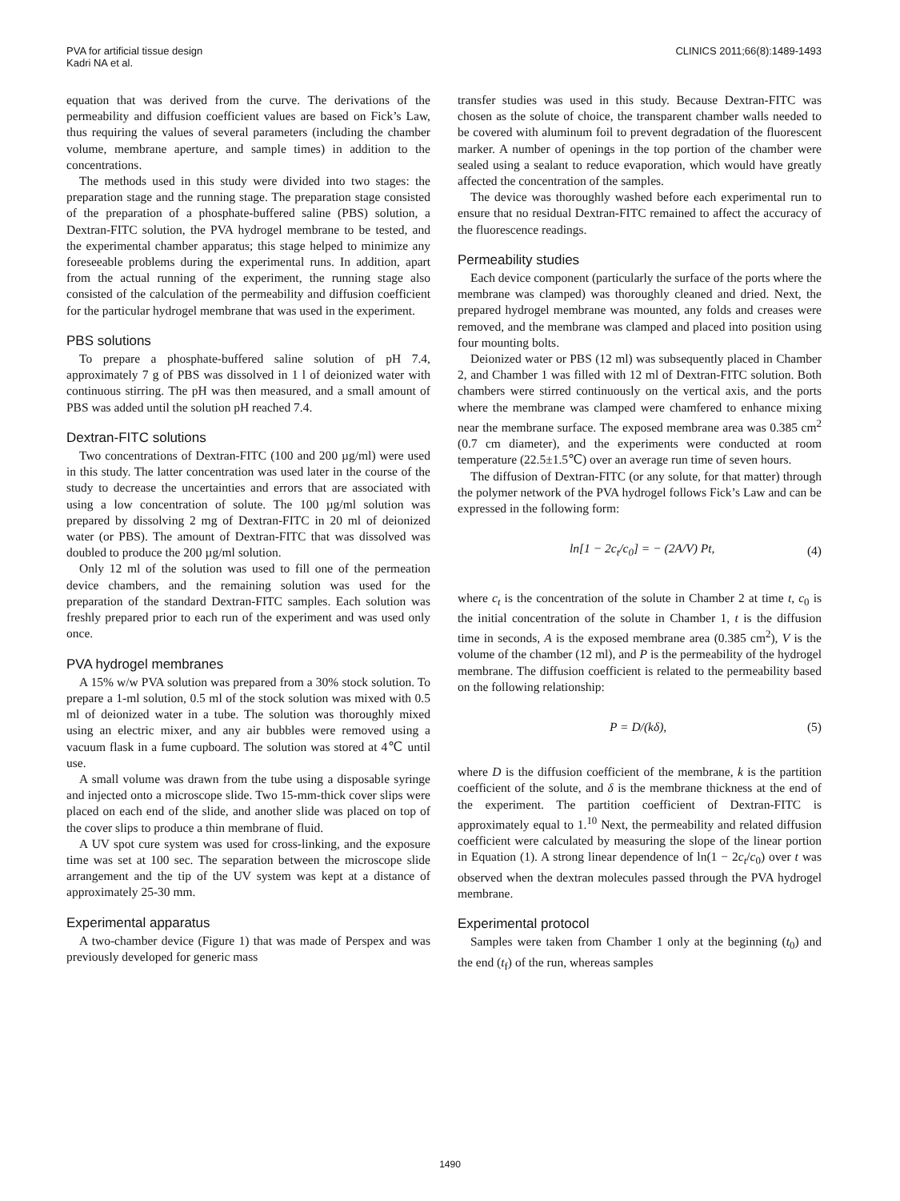PVA for artificial tissue design
Kadri NA et al.
CLINICS 2011;66(8):1489-1493
equation that was derived from the curve. The derivations of the permeability and diffusion coefficient values are based on Fick’s Law, thus requiring the values of several parameters (including the chamber volume, membrane aperture, and sample times) in addition to the concentrations.
The methods used in this study were divided into two stages: the preparation stage and the running stage. The preparation stage consisted of the preparation of a phosphate-buffered saline (PBS) solution, a Dextran-FITC solution, the PVA hydrogel membrane to be tested, and the experimental chamber apparatus; this stage helped to minimize any foreseeable problems during the experimental runs. In addition, apart from the actual running of the experiment, the running stage also consisted of the calculation of the permeability and diffusion coefficient for the particular hydrogel membrane that was used in the experiment.
PBS solutions
To prepare a phosphate-buffered saline solution of pH 7.4, approximately 7 g of PBS was dissolved in 1 l of deionized water with continuous stirring. The pH was then measured, and a small amount of PBS was added until the solution pH reached 7.4.
Dextran-FITC solutions
Two concentrations of Dextran-FITC (100 and 200 µg/ml) were used in this study. The latter concentration was used later in the course of the study to decrease the uncertainties and errors that are associated with using a low concentration of solute. The 100 µg/ml solution was prepared by dissolving 2 mg of Dextran-FITC in 20 ml of deionized water (or PBS). The amount of Dextran-FITC that was dissolved was doubled to produce the 200 µg/ml solution.
Only 12 ml of the solution was used to fill one of the permeation device chambers, and the remaining solution was used for the preparation of the standard Dextran-FITC samples. Each solution was freshly prepared prior to each run of the experiment and was used only once.
PVA hydrogel membranes
A 15% w/w PVA solution was prepared from a 30% stock solution. To prepare a 1-ml solution, 0.5 ml of the stock solution was mixed with 0.5 ml of deionized water in a tube. The solution was thoroughly mixed using an electric mixer, and any air bubbles were removed using a vacuum flask in a fume cupboard. The solution was stored at 4℃ until use.
A small volume was drawn from the tube using a disposable syringe and injected onto a microscope slide. Two 15-mm-thick cover slips were placed on each end of the slide, and another slide was placed on top of the cover slips to produce a thin membrane of fluid.
A UV spot cure system was used for cross-linking, and the exposure time was set at 100 sec. The separation between the microscope slide arrangement and the tip of the UV system was kept at a distance of approximately 25-30 mm.
Experimental apparatus
A two-chamber device (Figure 1) that was made of Perspex and was previously developed for generic mass
transfer studies was used in this study. Because Dextran-FITC was chosen as the solute of choice, the transparent chamber walls needed to be covered with aluminum foil to prevent degradation of the fluorescent marker. A number of openings in the top portion of the chamber were sealed using a sealant to reduce evaporation, which would have greatly affected the concentration of the samples.
The device was thoroughly washed before each experimental run to ensure that no residual Dextran-FITC remained to affect the accuracy of the fluorescence readings.
Permeability studies
Each device component (particularly the surface of the ports where the membrane was clamped) was thoroughly cleaned and dried. Next, the prepared hydrogel membrane was mounted, any folds and creases were removed, and the membrane was clamped and placed into position using four mounting bolts.
Deionized water or PBS (12 ml) was subsequently placed in Chamber 2, and Chamber 1 was filled with 12 ml of Dextran-FITC solution. Both chambers were stirred continuously on the vertical axis, and the ports where the membrane was clamped were chamfered to enhance mixing near the membrane surface. The exposed membrane area was 0.385 cm<sup>2</sup> (0.7 cm diameter), and the experiments were conducted at room temperature (22.5±1.5℃) over an average run time of seven hours.
The diffusion of Dextran-FITC (or any solute, for that matter) through the polymer network of the PVA hydrogel follows Fick’s Law and can be expressed in the following form:
ln[1 − 2c<sub>t</sub>/c<sub>0</sub>] = − (2A/V) Pt, (4)
where c<sub>t</sub> is the concentration of the solute in Chamber 2 at time t, c<sub>0</sub> is the initial concentration of the solute in Chamber 1, t is the diffusion time in seconds, A is the exposed membrane area (0.385 cm<sup>2</sup>), V is the volume of the chamber (12 ml), and P is the permeability of the hydrogel membrane. The diffusion coefficient is related to the permeability based on the following relationship:
P = D/(kδ), (5)
where D is the diffusion coefficient of the membrane, k is the partition coefficient of the solute, and δ is the membrane thickness at the end of the experiment. The partition coefficient of Dextran-FITC is approximately equal to 1.<sup>10</sup> Next, the permeability and related diffusion coefficient were calculated by measuring the slope of the linear portion in Equation (1). A strong linear dependence of ln(1 − 2c<sub>t</sub>/c<sub>0</sub>) over t was observed when the dextran molecules passed through the PVA hydrogel membrane.
Experimental protocol
Samples were taken from Chamber 1 only at the beginning (t<sub>0</sub>) and the end (t<sub>f</sub>) of the run, whereas samples
1490